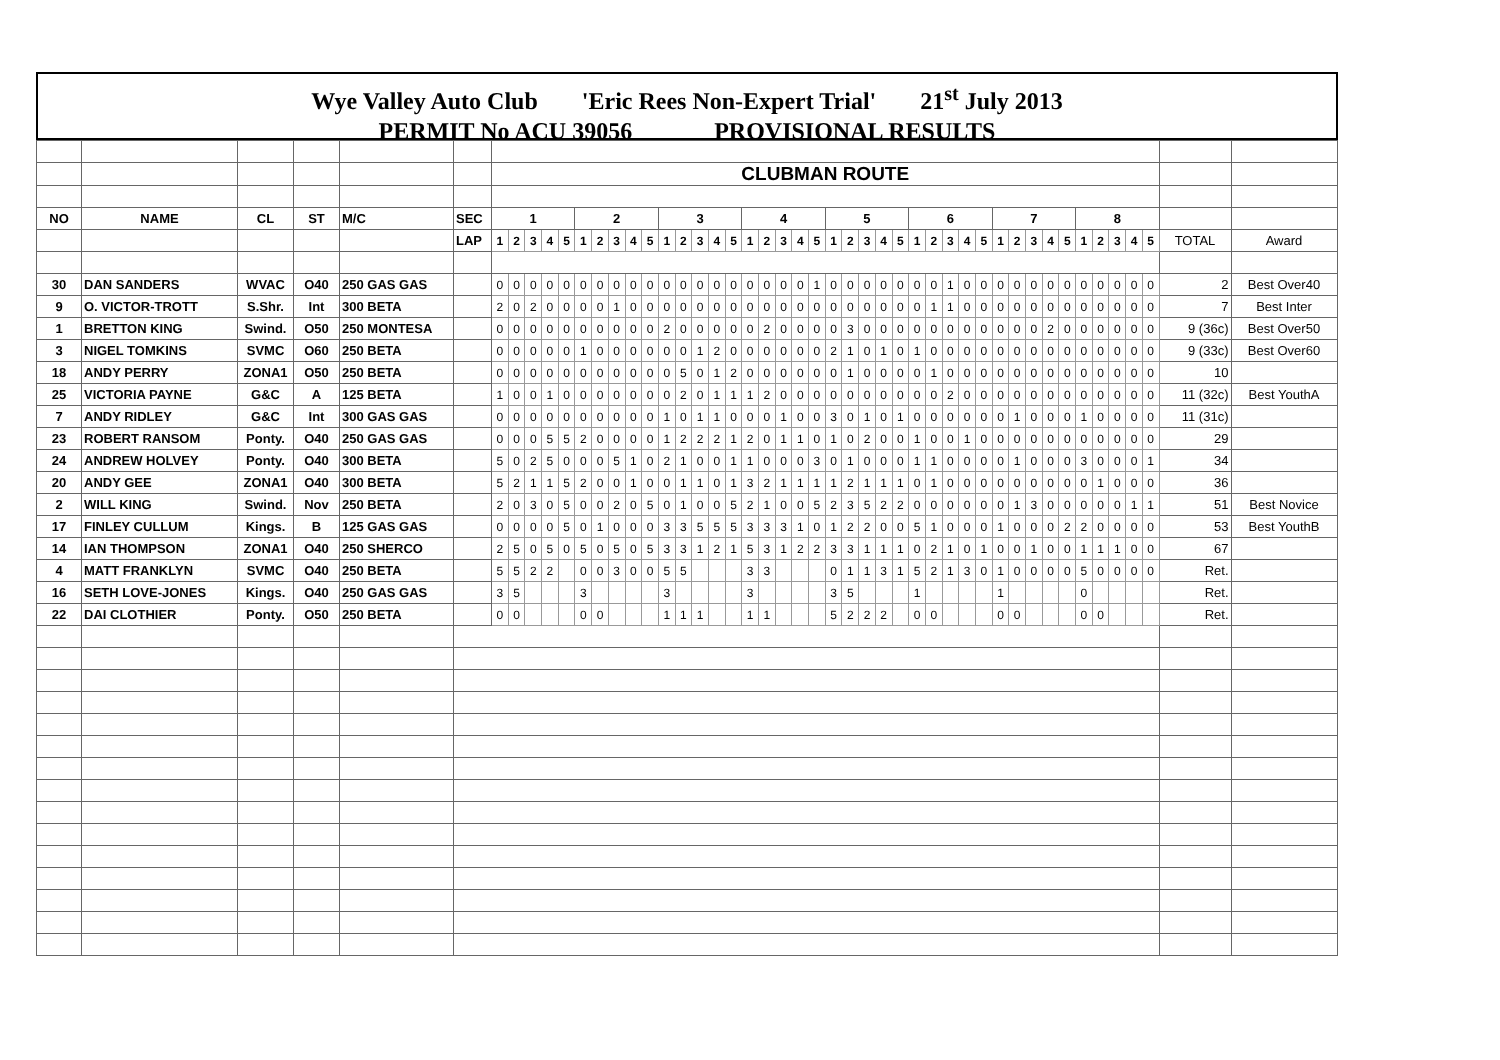Wye Valley Auto Club 'Eric Rees Non-Expert Trial' 21<sup>st</sup> July 2013
PERMIT No ACU 39056 PROVISIONAL RESULTS
| | | | | | | CLUBMAN ROUTE | | | | | | | | | | | | | | | | | | | | | | | | | | | | | | | | | | | | | | | | | |
| NO | NAME | CL | ST | M/C | SEC | 1 | | | | | 2 | | | | | 3 | | | | | 4 | | | | | 5 | | | | | 6 | | | | | 7 | | | | | 8 | | | | | | |
| | | | | | LAP | 1 | 2 | 3 | 4 | 5 | 1 | 2 | 3 | 4 | 5 | 1 | 2 | 3 | 4 | 5 | 1 | 2 | 3 | 4 | 5 | 1 | 2 | 3 | 4 | 5 | 1 | 2 | 3 | 4 | 5 | 1 | 2 | 3 | 4 | 5 | 1 | 2 | 3 | 4 | 5 | TOTAL | Award |
| 30 | DAN SANDERS | WVAC | O40 | 250 GAS GAS | | 0 | 0 | 0 | 0 | 0 | 0 | 0 | 0 | 0 | 0 | 0 | 0 | 0 | 0 | 0 | 0 | 0 | 0 | 0 | 1 | 0 | 0 | 0 | 0 | 0 | 0 | 0 | 1 | 0 | 0 | 0 | 0 | 0 | 0 | 0 | 0 | 0 | 0 | 0 | 0 | 2 | Best Over40 |
| 9 | O. VICTOR-TROTT | S.Shr. | Int | 300 BETA | | 2 | 0 | 2 | 0 | 0 | 0 | 0 | 1 | 0 | 0 | 0 | 0 | 0 | 0 | 0 | 0 | 0 | 0 | 0 | 0 | 0 | 0 | 0 | 0 | 0 | 0 | 1 | 1 | 0 | 0 | 0 | 0 | 0 | 0 | 0 | 0 | 0 | 0 | 0 | 0 | 7 | Best Inter |
| 1 | BRETTON KING | Swind. | O50 | 250 MONTESA | | 0 | 0 | 0 | 0 | 0 | 0 | 0 | 0 | 0 | 0 | 2 | 0 | 0 | 0 | 0 | 0 | 2 | 0 | 0 | 0 | 0 | 3 | 0 | 0 | 0 | 0 | 0 | 0 | 0 | 0 | 0 | 0 | 0 | 2 | 0 | 0 | 0 | 0 | 0 | 0 | 9 (36c) | Best Over50 |
| 3 | NIGEL TOMKINS | SVMC | O60 | 250 BETA | | 0 | 0 | 0 | 0 | 0 | 1 | 0 | 0 | 0 | 0 | 0 | 0 | 1 | 2 | 0 | 0 | 0 | 0 | 0 | 0 | 2 | 1 | 0 | 1 | 0 | 1 | 0 | 0 | 0 | 0 | 0 | 0 | 0 | 0 | 0 | 0 | 0 | 0 | 0 | 0 | 9 (33c) | Best Over60 |
| 18 | ANDY PERRY | ZONA1 | O50 | 250 BETA | | 0 | 0 | 0 | 0 | 0 | 0 | 0 | 0 | 0 | 0 | 0 | 5 | 0 | 1 | 2 | 0 | 0 | 0 | 0 | 0 | 0 | 1 | 0 | 0 | 0 | 0 | 1 | 0 | 0 | 0 | 0 | 0 | 0 | 0 | 0 | 0 | 0 | 0 | 0 | 0 | 10 | |
| 25 | VICTORIA PAYNE | G&C | A | 125 BETA | | 1 | 0 | 0 | 1 | 0 | 0 | 0 | 0 | 0 | 0 | 0 | 2 | 0 | 1 | 1 | 1 | 2 | 0 | 0 | 0 | 0 | 0 | 0 | 0 | 0 | 0 | 0 | 2 | 0 | 0 | 0 | 0 | 0 | 0 | 0 | 0 | 0 | 0 | 0 | 0 | 11 (32c) | Best YouthA |
| 7 | ANDY RIDLEY | G&C | Int | 300 GAS GAS | | 0 | 0 | 0 | 0 | 0 | 0 | 0 | 0 | 0 | 0 | 1 | 0 | 1 | 1 | 0 | 0 | 0 | 1 | 0 | 0 | 3 | 0 | 1 | 0 | 1 | 0 | 0 | 0 | 0 | 0 | 0 | 1 | 0 | 0 | 0 | 1 | 0 | 0 | 0 | 0 | 11 (31c) | |
| 23 | ROBERT RANSOM | Ponty. | O40 | 250 GAS GAS | | 0 | 0 | 0 | 5 | 5 | 2 | 0 | 0 | 0 | 0 | 1 | 2 | 2 | 2 | 1 | 2 | 0 | 1 | 1 | 0 | 1 | 0 | 2 | 0 | 0 | 1 | 0 | 0 | 1 | 0 | 0 | 0 | 0 | 0 | 0 | 0 | 0 | 0 | 0 | 0 | 29 | |
| 24 | ANDREW HOLVEY | Ponty. | O40 | 300 BETA | | 5 | 0 | 2 | 5 | 0 | 0 | 0 | 5 | 1 | 0 | 2 | 1 | 0 | 0 | 1 | 1 | 0 | 0 | 0 | 3 | 0 | 1 | 0 | 0 | 0 | 1 | 1 | 0 | 0 | 0 | 0 | 1 | 0 | 0 | 0 | 3 | 0 | 0 | 0 | 1 | 34 | |
| 20 | ANDY GEE | ZONA1 | O40 | 300 BETA | | 5 | 2 | 1 | 1 | 5 | 2 | 0 | 0 | 1 | 0 | 0 | 1 | 1 | 0 | 1 | 3 | 2 | 1 | 1 | 1 | 1 | 2 | 1 | 1 | 1 | 0 | 1 | 0 | 0 | 0 | 0 | 0 | 0 | 0 | 0 | 0 | 1 | 0 | 0 | 0 | 36 | |
| 2 | WILL KING | Swind. | Nov | 250 BETA | | 2 | 0 | 3 | 0 | 5 | 0 | 0 | 2 | 0 | 5 | 0 | 1 | 0 | 0 | 5 | 2 | 1 | 0 | 0 | 5 | 2 | 3 | 5 | 2 | 2 | 0 | 0 | 0 | 0 | 0 | 0 | 1 | 3 | 0 | 0 | 0 | 0 | 0 | 1 | 1 | 51 | Best Novice |
| 17 | FINLEY CULLUM | Kings. | B | 125 GAS GAS | | 0 | 0 | 0 | 0 | 5 | 0 | 1 | 0 | 0 | 0 | 3 | 3 | 5 | 5 | 5 | 3 | 3 | 3 | 1 | 0 | 1 | 2 | 2 | 0 | 0 | 5 | 1 | 0 | 0 | 0 | 1 | 0 | 0 | 0 | 2 | 2 | 0 | 0 | 0 | 0 | 53 | Best YouthB |
| 14 | IAN THOMPSON | ZONA1 | O40 | 250 SHERCO | | 2 | 5 | 0 | 5 | 0 | 5 | 0 | 5 | 0 | 5 | 3 | 3 | 1 | 2 | 1 | 5 | 3 | 1 | 2 | 2 | 3 | 3 | 1 | 1 | 1 | 0 | 2 | 1 | 0 | 1 | 0 | 0 | 1 | 0 | 0 | 1 | 1 | 1 | 0 | 0 | 67 | |
| 4 | MATT FRANKLYN | SVMC | O40 | 250 BETA | | 5 | 5 | 2 | 2 | | 0 | 0 | 3 | 0 | 0 | 5 | 5 | | | | 3 | 3 | | | | 0 | 1 | 1 | 3 | 1 | 5 | 2 | 1 | 3 | 0 | 1 | 0 | 0 | 0 | 0 | 5 | 0 | 0 | 0 | 0 | Ret. | |
| 16 | SETH LOVE-JONES | Kings. | O40 | 250 GAS GAS | | 3 | 5 | | | | 3 | | | | | 3 | | | | | 3 | | | | | 3 | 5 | | | | 1 | | | | | 1 | | | | | 0 | | | | | Ret. | |
| 22 | DAI CLOTHIER | Ponty. | O50 | 250 BETA | | 0 | 0 | | | | 0 | 0 | | | | 1 | 1 | 1 | | | 1 | 1 | | | | 5 | 2 | 2 | 2 | | 0 | 0 | | | | 0 | 0 | | | | 0 | 0 | | | | Ret. | |